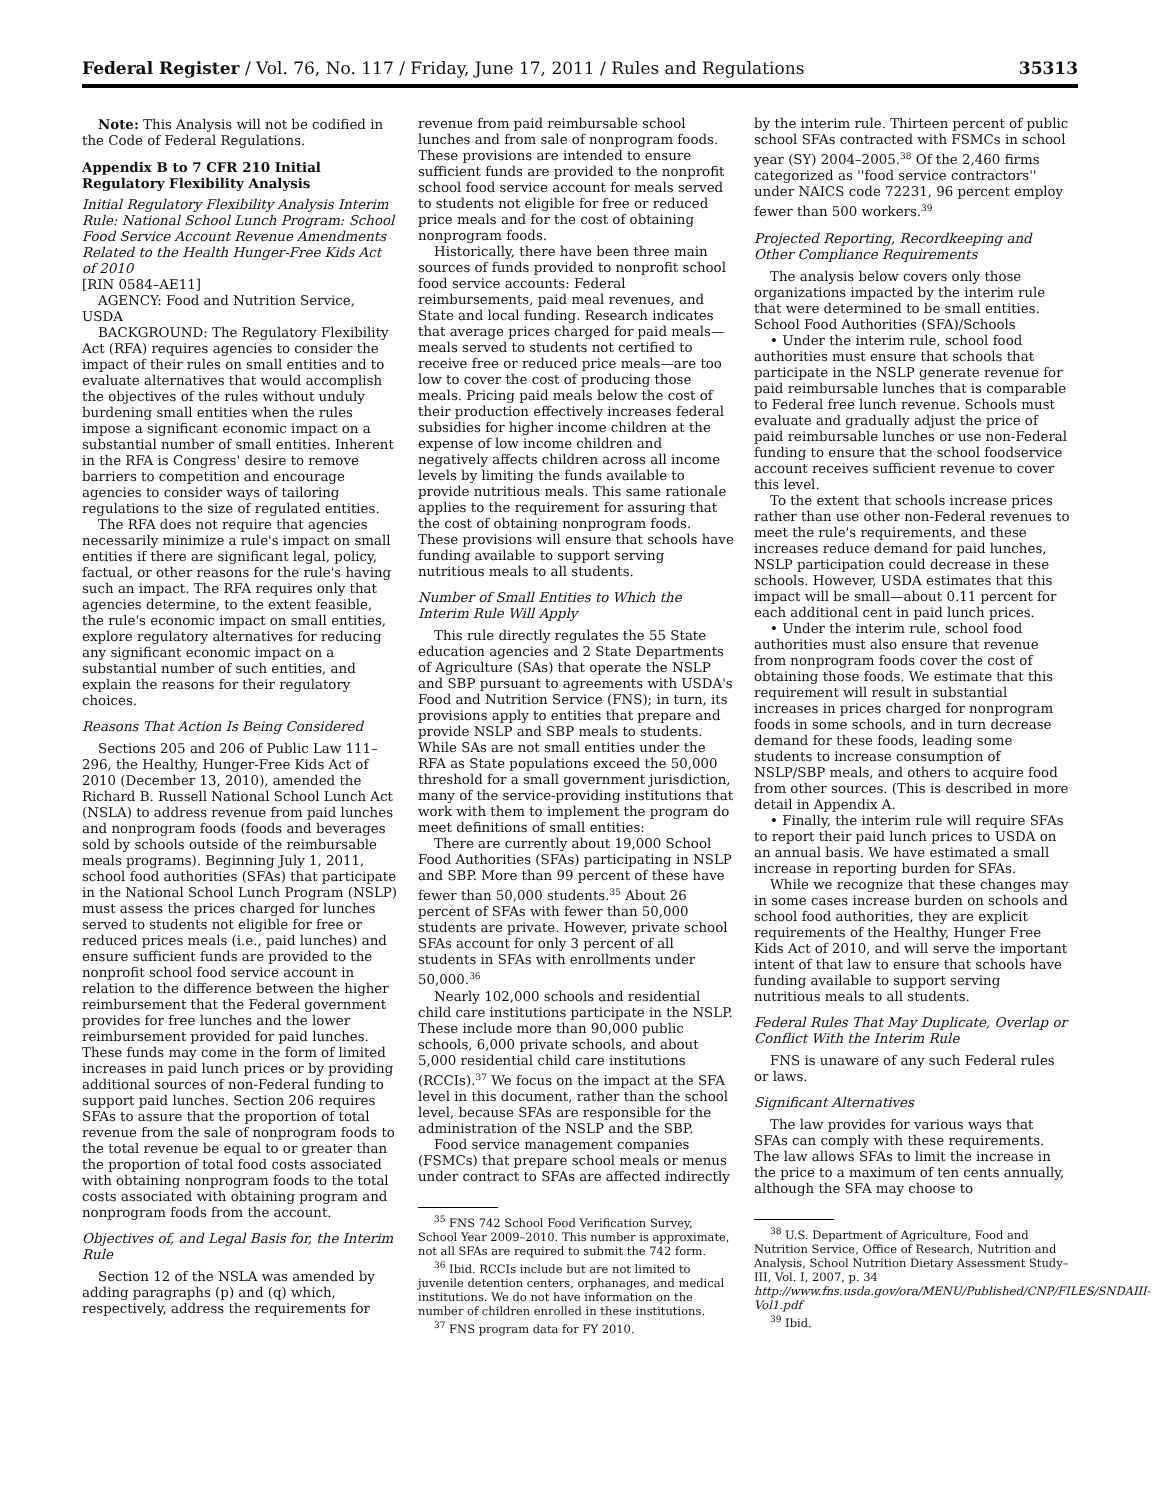Federal Register / Vol. 76, No. 117 / Friday, June 17, 2011 / Rules and Regulations 35313
Note: This Analysis will not be codified in the Code of Federal Regulations.
Appendix B to 7 CFR 210 Initial Regulatory Flexibility Analysis
Initial Regulatory Flexibility Analysis Interim Rule: National School Lunch Program: School Food Service Account Revenue Amendments Related to the Health Hunger-Free Kids Act of 2010
[RIN 0584–AE11]
AGENCY: Food and Nutrition Service, USDA
BACKGROUND: The Regulatory Flexibility Act (RFA) requires agencies to consider the impact of their rules on small entities and to evaluate alternatives that would accomplish the objectives of the rules without unduly burdening small entities when the rules impose a significant economic impact on a substantial number of small entities. Inherent in the RFA is Congress' desire to remove barriers to competition and encourage agencies to consider ways of tailoring regulations to the size of regulated entities.
The RFA does not require that agencies necessarily minimize a rule's impact on small entities if there are significant legal, policy, factual, or other reasons for the rule's having such an impact. The RFA requires only that agencies determine, to the extent feasible, the rule's economic impact on small entities, explore regulatory alternatives for reducing any significant economic impact on a substantial number of such entities, and explain the reasons for their regulatory choices.
Reasons That Action Is Being Considered
Sections 205 and 206 of Public Law 111–296, the Healthy, Hunger-Free Kids Act of 2010 (December 13, 2010), amended the Richard B. Russell National School Lunch Act (NSLA) to address revenue from paid lunches and nonprogram foods (foods and beverages sold by schools outside of the reimbursable meals programs). Beginning July 1, 2011, school food authorities (SFAs) that participate in the National School Lunch Program (NSLP) must assess the prices charged for lunches served to students not eligible for free or reduced prices meals (i.e., paid lunches) and ensure sufficient funds are provided to the nonprofit school food service account in relation to the difference between the higher reimbursement that the Federal government provides for free lunches and the lower reimbursement provided for paid lunches. These funds may come in the form of limited increases in paid lunch prices or by providing additional sources of non-Federal funding to support paid lunches. Section 206 requires SFAs to assure that the proportion of total revenue from the sale of nonprogram foods to the total revenue be equal to or greater than the proportion of total food costs associated with obtaining nonprogram foods to the total costs associated with obtaining program and nonprogram foods from the account.
Objectives of, and Legal Basis for, the Interim Rule
Section 12 of the NSLA was amended by adding paragraphs (p) and (q) which, respectively, address the requirements for
revenue from paid reimbursable school lunches and from sale of nonprogram foods. These provisions are intended to ensure sufficient funds are provided to the nonprofit school food service account for meals served to students not eligible for free or reduced price meals and for the cost of obtaining nonprogram foods.
Historically, there have been three main sources of funds provided to nonprofit school food service accounts: Federal reimbursements, paid meal revenues, and State and local funding. Research indicates that average prices charged for paid meals—meals served to students not certified to receive free or reduced price meals—are too low to cover the cost of producing those meals. Pricing paid meals below the cost of their production effectively increases federal subsidies for higher income children at the expense of low income children and negatively affects children across all income levels by limiting the funds available to provide nutritious meals. This same rationale applies to the requirement for assuring that the cost of obtaining nonprogram foods. These provisions will ensure that schools have funding available to support serving nutritious meals to all students.
Number of Small Entities to Which the Interim Rule Will Apply
This rule directly regulates the 55 State education agencies and 2 State Departments of Agriculture (SAs) that operate the NSLP and SBP pursuant to agreements with USDA's Food and Nutrition Service (FNS); in turn, its provisions apply to entities that prepare and provide NSLP and SBP meals to students. While SAs are not small entities under the RFA as State populations exceed the 50,000 threshold for a small government jurisdiction, many of the service-providing institutions that work with them to implement the program do meet definitions of small entities:
There are currently about 19,000 School Food Authorities (SFAs) participating in NSLP and SBP. More than 99 percent of these have fewer than 50,000 students.<sup>35</sup> About 26 percent of SFAs with fewer than 50,000 students are private. However, private school SFAs account for only 3 percent of all students in SFAs with enrollments under 50,000.<sup>36</sup>
Nearly 102,000 schools and residential child care institutions participate in the NSLP. These include more than 90,000 public schools, 6,000 private schools, and about 5,000 residential child care institutions (RCCIs).<sup>37</sup> We focus on the impact at the SFA level in this document, rather than the school level, because SFAs are responsible for the administration of the NSLP and the SBP.
Food service management companies (FSMCs) that prepare school meals or menus under contract to SFAs are affected indirectly
<sup>35</sup> FNS 742 School Food Verification Survey, School Year 2009–2010. This number is approximate, not all SFAs are required to submit the 742 form.
<sup>36</sup> Ibid. RCCIs include but are not limited to juvenile detention centers, orphanages, and medical institutions. We do not have information on the number of children enrolled in these institutions.
<sup>37</sup> FNS program data for FY 2010.
by the interim rule. Thirteen percent of public school SFAs contracted with FSMCs in school year (SY) 2004–2005.<sup>38</sup> Of the 2,460 firms categorized as ''food service contractors'' under NAICS code 72231, 96 percent employ fewer than 500 workers.<sup>39</sup>
Projected Reporting, Recordkeeping and Other Compliance Requirements
The analysis below covers only those organizations impacted by the interim rule that were determined to be small entities.
School Food Authorities (SFA)/Schools
• Under the interim rule, school food authorities must ensure that schools that participate in the NSLP generate revenue for paid reimbursable lunches that is comparable to Federal free lunch revenue. Schools must evaluate and gradually adjust the price of paid reimbursable lunches or use non-Federal funding to ensure that the school foodservice account receives sufficient revenue to cover this level.
To the extent that schools increase prices rather than use other non-Federal revenues to meet the rule's requirements, and these increases reduce demand for paid lunches, NSLP participation could decrease in these schools. However, USDA estimates that this impact will be small—about 0.11 percent for each additional cent in paid lunch prices.
• Under the interim rule, school food authorities must also ensure that revenue from nonprogram foods cover the cost of obtaining those foods. We estimate that this requirement will result in substantial increases in prices charged for nonprogram foods in some schools, and in turn decrease demand for these foods, leading some students to increase consumption of NSLP/SBP meals, and others to acquire food from other sources. (This is described in more detail in Appendix A.
• Finally, the interim rule will require SFAs to report their paid lunch prices to USDA on an annual basis. We have estimated a small increase in reporting burden for SFAs.
While we recognize that these changes may in some cases increase burden on schools and school food authorities, they are explicit requirements of the Healthy, Hunger Free Kids Act of 2010, and will serve the important intent of that law to ensure that schools have funding available to support serving nutritious meals to all students.
Federal Rules That May Duplicate, Overlap or Conflict With the Interim Rule
FNS is unaware of any such Federal rules or laws.
Significant Alternatives
The law provides for various ways that SFAs can comply with these requirements. The law allows SFAs to limit the increase in the price to a maximum of ten cents annually, although the SFA may choose to
<sup>38</sup> U.S. Department of Agriculture, Food and Nutrition Service, Office of Research, Nutrition and Analysis, School Nutrition Dietary Assessment Study–III, Vol. I, 2007, p. 34 http://www.fns.usda.gov/ora/MENU/Published/CNP/FILES/SNDAIII-Vol1.pdf
<sup>39</sup> Ibid.